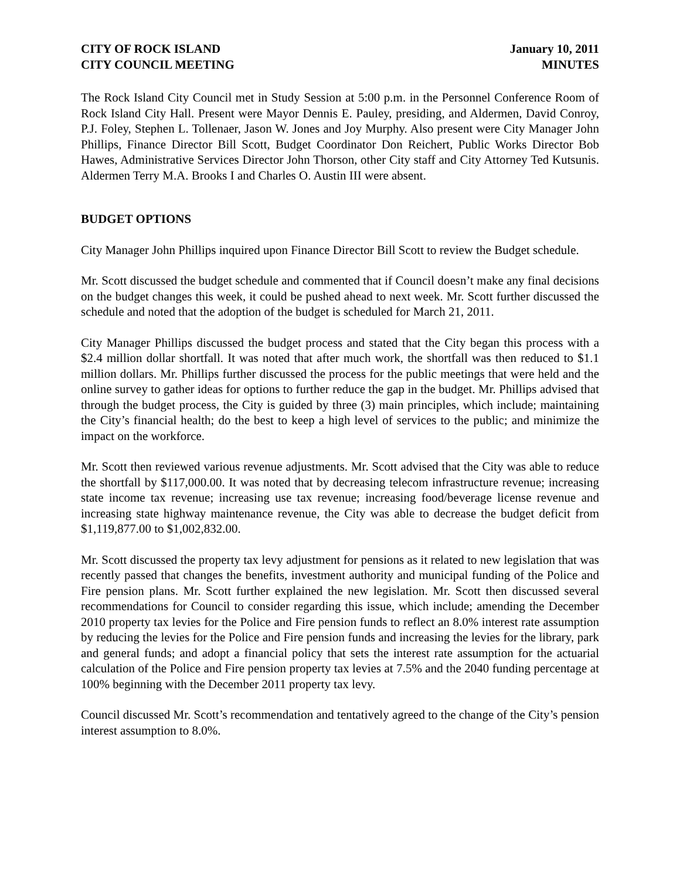CITY OF ROCK ISLAND
CITY COUNCIL MEETING
January 10, 2011
MINUTES
The Rock Island City Council met in Study Session at 5:00 p.m. in the Personnel Conference Room of Rock Island City Hall. Present were Mayor Dennis E. Pauley, presiding, and Aldermen, David Conroy, P.J. Foley, Stephen L. Tollenaer, Jason W. Jones and Joy Murphy. Also present were City Manager John Phillips, Finance Director Bill Scott, Budget Coordinator Don Reichert, Public Works Director Bob Hawes, Administrative Services Director John Thorson, other City staff and City Attorney Ted Kutsunis. Aldermen Terry M.A. Brooks I and Charles O. Austin III were absent.
BUDGET OPTIONS
City Manager John Phillips inquired upon Finance Director Bill Scott to review the Budget schedule.
Mr. Scott discussed the budget schedule and commented that if Council doesn’t make any final decisions on the budget changes this week, it could be pushed ahead to next week. Mr. Scott further discussed the schedule and noted that the adoption of the budget is scheduled for March 21, 2011.
City Manager Phillips discussed the budget process and stated that the City began this process with a $2.4 million dollar shortfall. It was noted that after much work, the shortfall was then reduced to $1.1 million dollars. Mr. Phillips further discussed the process for the public meetings that were held and the online survey to gather ideas for options to further reduce the gap in the budget. Mr. Phillips advised that through the budget process, the City is guided by three (3) main principles, which include; maintaining the City’s financial health; do the best to keep a high level of services to the public; and minimize the impact on the workforce.
Mr. Scott then reviewed various revenue adjustments. Mr. Scott advised that the City was able to reduce the shortfall by $117,000.00. It was noted that by decreasing telecom infrastructure revenue; increasing state income tax revenue; increasing use tax revenue; increasing food/beverage license revenue and increasing state highway maintenance revenue, the City was able to decrease the budget deficit from $1,119,877.00 to $1,002,832.00.
Mr. Scott discussed the property tax levy adjustment for pensions as it related to new legislation that was recently passed that changes the benefits, investment authority and municipal funding of the Police and Fire pension plans. Mr. Scott further explained the new legislation. Mr. Scott then discussed several recommendations for Council to consider regarding this issue, which include; amending the December 2010 property tax levies for the Police and Fire pension funds to reflect an 8.0% interest rate assumption by reducing the levies for the Police and Fire pension funds and increasing the levies for the library, park and general funds; and adopt a financial policy that sets the interest rate assumption for the actuarial calculation of the Police and Fire pension property tax levies at 7.5% and the 2040 funding percentage at 100% beginning with the December 2011 property tax levy.
Council discussed Mr. Scott’s recommendation and tentatively agreed to the change of the City’s pension interest assumption to 8.0%.